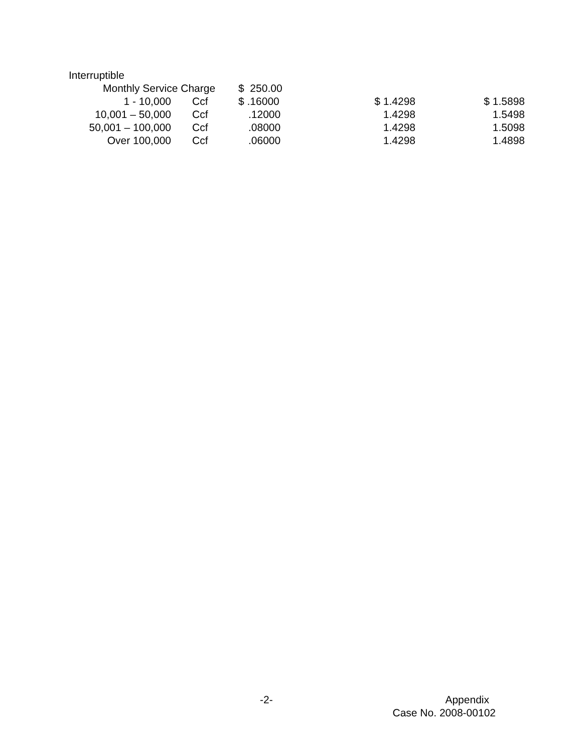Interruptible
| Monthly Service Charge | | $ 250.00 | | |
| 1 - 10,000 | Ccf | $ .16000 | $ 1.4298 | $ 1.5898 |
| 10,001 – 50,000 | Ccf | .12000 | 1.4298 | 1.5498 |
| 50,001 – 100,000 | Ccf | .08000 | 1.4298 | 1.5098 |
| Over 100,000 | Ccf | .06000 | 1.4298 | 1.4898 |
-2- Appendix
Case No. 2008-00102